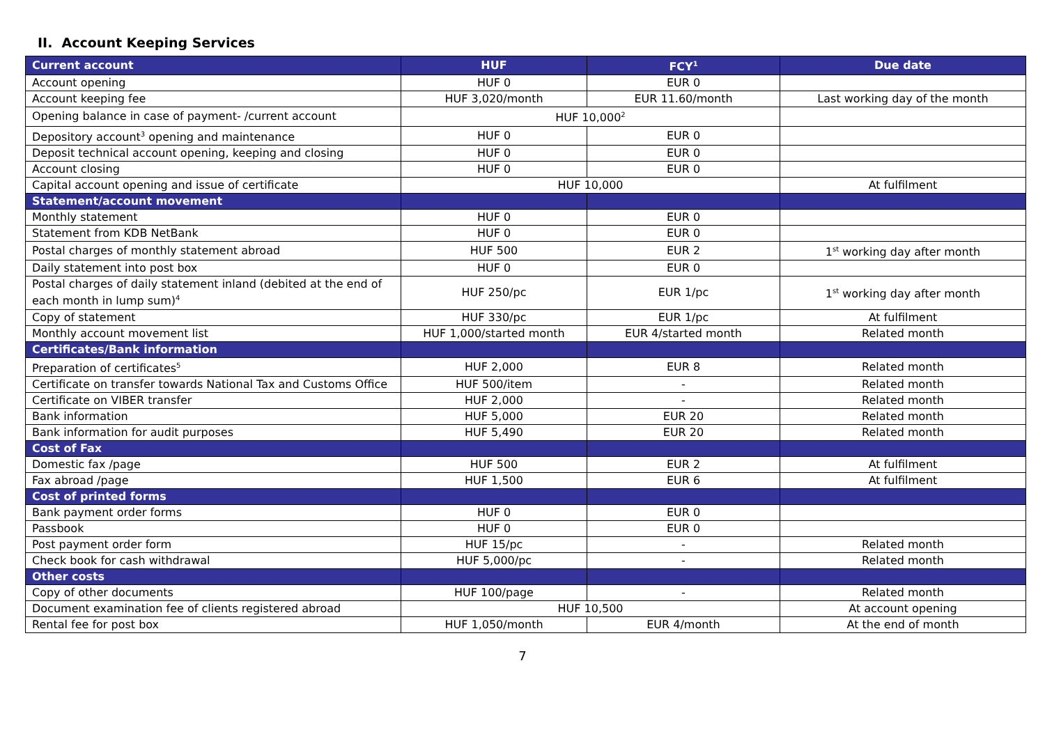II. Account Keeping Services
| Current account | HUF | FCY<sup>1</sup> | Due date |
| --- | --- | --- | --- |
| Account opening | HUF 0 | EUR 0 | |
| Account keeping fee | HUF 3,020/month | EUR 11.60/month | Last working day of the month |
| Opening balance in case of payment- /current account | HUF 10,000<sup>2</sup> | | |
| Depository account<sup>3</sup> opening and maintenance | HUF 0 | EUR 0 | |
| Deposit technical account opening, keeping and closing | HUF 0 | EUR 0 | |
| Account closing | HUF 0 | EUR 0 | |
| Capital account opening and issue of certificate | HUF 10,000 | | At fulfilment |
| Statement/account movement | | | |
| Monthly statement | HUF 0 | EUR 0 | |
| Statement from KDB NetBank | HUF 0 | EUR 0 | |
| Postal charges of monthly statement abroad | HUF 500 | EUR 2 | 1<sup>st</sup> working day after month |
| Daily statement into post box | HUF 0 | EUR 0 | |
| Postal charges of daily statement inland (debited at the end of each month in lump sum)<sup>4</sup> | HUF 250/pc | EUR 1/pc | 1<sup>st</sup> working day after month |
| Copy of statement | HUF 330/pc | EUR 1/pc | At fulfilment |
| Monthly account movement list | HUF 1,000/started month | EUR 4/started month | Related month |
| Certificates/Bank information | | | |
| Preparation of certificates<sup>5</sup> | HUF 2,000 | EUR 8 | Related month |
| Certificate on transfer towards National Tax and Customs Office | HUF 500/item | - | Related month |
| Certificate on VIBER transfer | HUF 2,000 | - | Related month |
| Bank information | HUF 5,000 | EUR 20 | Related month |
| Bank information for audit purposes | HUF 5,490 | EUR 20 | Related month |
| Cost of Fax | | | |
| Domestic fax /page | HUF 500 | EUR 2 | At fulfilment |
| Fax abroad /page | HUF 1,500 | EUR 6 | At fulfilment |
| Cost of printed forms | | | |
| Bank payment order forms | HUF 0 | EUR 0 | |
| Passbook | HUF 0 | EUR 0 | |
| Post payment order form | HUF 15/pc | - | Related month |
| Check book for cash withdrawal | HUF 5,000/pc | - | Related month |
| Other costs | | | |
| Copy of other documents | HUF 100/page | - | Related month |
| Document examination fee of clients registered abroad | HUF 10,500 | | At account opening |
| Rental fee for post box | HUF 1,050/month | EUR 4/month | At the end of month |
7